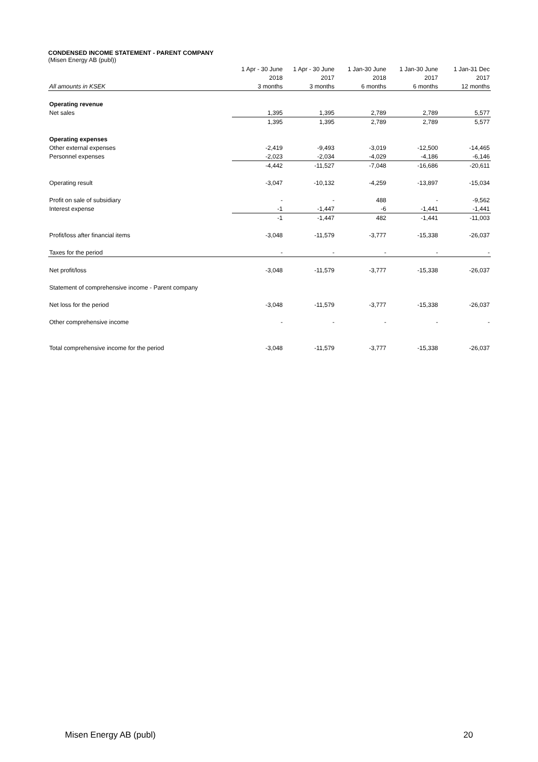CONDENSED INCOME STATEMENT - PARENT COMPANY
(Misen Energy AB (publ))
| | 1 Apr - 30 June | 1 Apr - 30 June | 1 Jan-30 June | 1 Jan-30 June | 1 Jan-31 Dec |
| | 2018 | 2017 | 2018 | 2017 | 2017 |
| All amounts in KSEK | 3 months | 3 months | 6 months | 6 months | 12 months |
| Operating revenue | | | | | |
| Net sales | 1,395 | 1,395 | 2,789 | 2,789 | 5,577 |
| | 1,395 | 1,395 | 2,789 | 2,789 | 5,577 |
| Operating expenses | | | | | |
| Other external expenses | -2,419 | -9,493 | -3,019 | -12,500 | -14,465 |
| Personnel expenses | -2,023 | -2,034 | -4,029 | -4,186 | -6,146 |
| | -4,442 | -11,527 | -7,048 | -16,686 | -20,611 |
| Operating result | -3,047 | -10,132 | -4,259 | -13,897 | -15,034 |
| Profit on sale of subsidiary | - | - | 488 | - | -9,562 |
| Interest expense | -1 | -1,447 | -6 | -1,441 | -1,441 |
| | -1 | -1,447 | 482 | -1,441 | -11,003 |
| Profit/loss after financial items | -3,048 | -11,579 | -3,777 | -15,338 | -26,037 |
| Taxes for the period | - | - | - | - | - |
| Net profit/loss | -3,048 | -11,579 | -3,777 | -15,338 | -26,037 |
| Statement of comprehensive income - Parent company | | | | | |
| Net loss for the period | -3,048 | -11,579 | -3,777 | -15,338 | -26,037 |
| Other comprehensive income | - | - | - | - | - |
| Total comprehensive income for the period | -3,048 | -11,579 | -3,777 | -15,338 | -26,037 |
Misen Energy AB (publ) 20